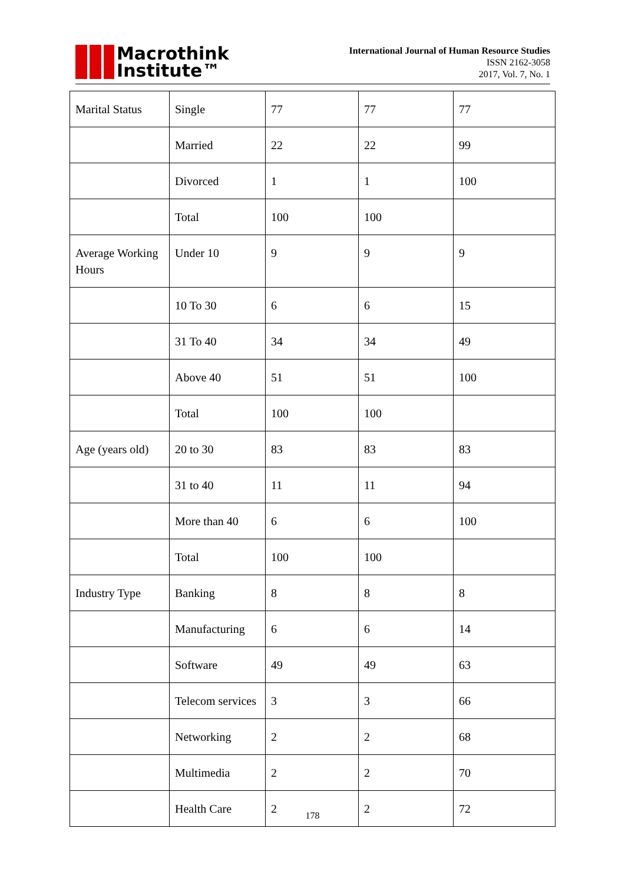Macrothink
Institute™
International Journal of Human Resource Studies
ISSN 2162-3058
2017, Vol. 7, No. 1
| Marital Status | Single | 77 | 77 | 77 |
| | Married | 22 | 22 | 99 |
| | Divorced | 1 | 1 | 100 |
| | Total | 100 | 100 | |
| Average Working Hours | Under 10 | 9 | 9 | 9 |
| | 10 To 30 | 6 | 6 | 15 |
| | 31 To 40 | 34 | 34 | 49 |
| | Above 40 | 51 | 51 | 100 |
| | Total | 100 | 100 | |
| Age (years old) | 20 to 30 | 83 | 83 | 83 |
| | 31 to 40 | 11 | 11 | 94 |
| | More than 40 | 6 | 6 | 100 |
| | Total | 100 | 100 | |
| Industry Type | Banking | 8 | 8 | 8 |
| | Manufacturing | 6 | 6 | 14 |
| | Software | 49 | 49 | 63 |
| | Telecom services | 3 | 3 | 66 |
| | Networking | 2 | 2 | 68 |
| | Multimedia | 2 | 2 | 70 |
| | Health Care | 2 | 2 | 72 |
178